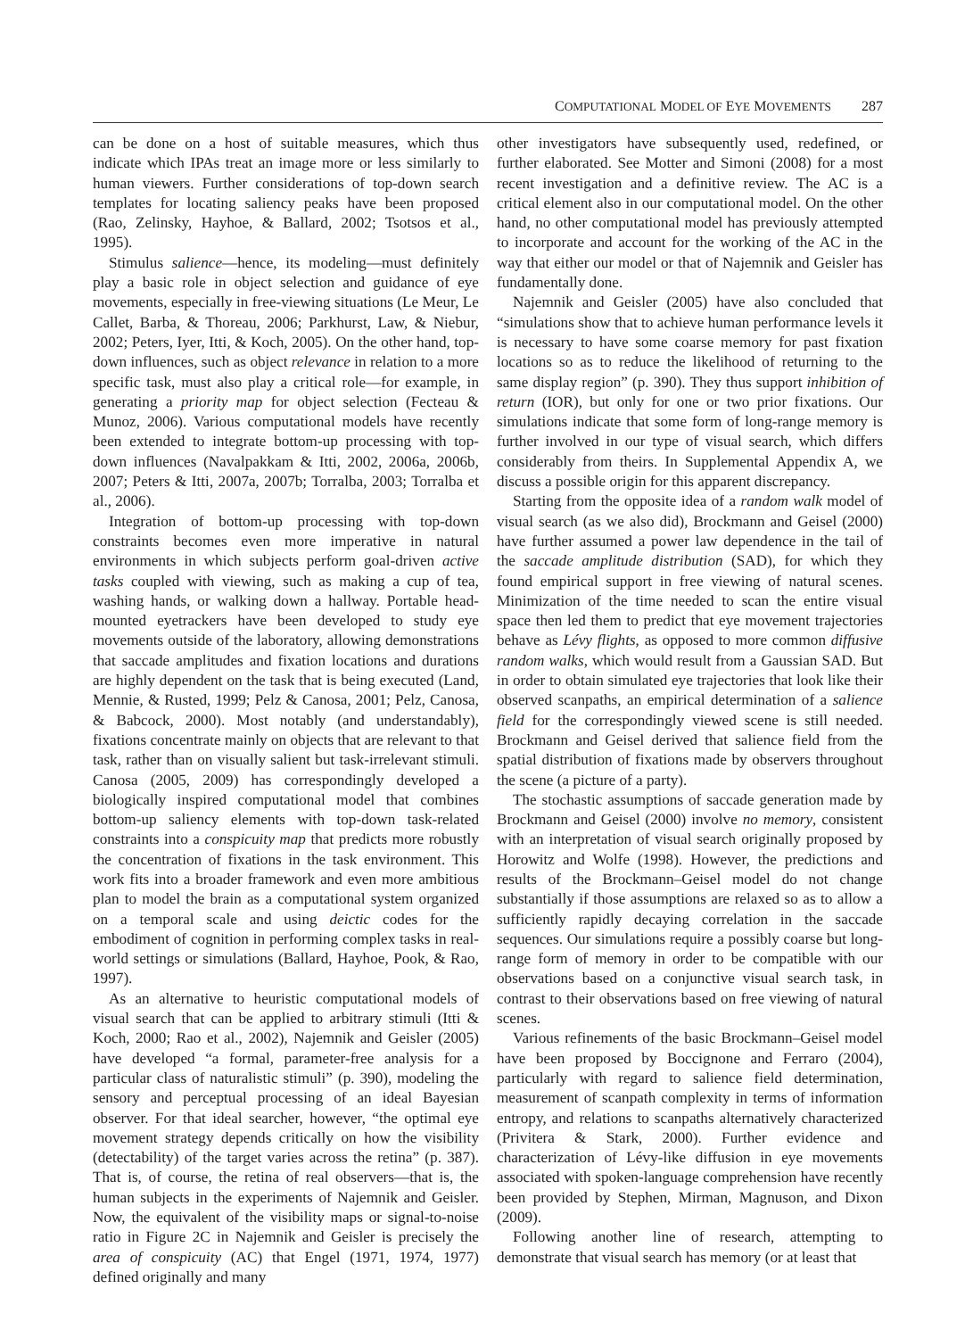COMPUTATIONAL MODEL OF EYE MOVEMENTS 287
can be done on a host of suitable measures, which thus indicate which IPAs treat an image more or less similarly to human viewers. Further considerations of top-down search templates for locating saliency peaks have been proposed (Rao, Zelinsky, Hayhoe, & Ballard, 2002; Tsotsos et al., 1995).
Stimulus salience—hence, its modeling—must definitely play a basic role in object selection and guidance of eye movements, especially in free-viewing situations (Le Meur, Le Callet, Barba, & Thoreau, 2006; Parkhurst, Law, & Niebur, 2002; Peters, Iyer, Itti, & Koch, 2005). On the other hand, top-down influences, such as object relevance in relation to a more specific task, must also play a critical role—for example, in generating a priority map for object selection (Fecteau & Munoz, 2006). Various computational models have recently been extended to integrate bottom-up processing with top-down influences (Navalpakkam & Itti, 2002, 2006a, 2006b, 2007; Peters & Itti, 2007a, 2007b; Torralba, 2003; Torralba et al., 2006).
Integration of bottom-up processing with top-down constraints becomes even more imperative in natural environments in which subjects perform goal-driven active tasks coupled with viewing, such as making a cup of tea, washing hands, or walking down a hallway. Portable head-mounted eyetrackers have been developed to study eye movements outside of the laboratory, allowing demonstrations that saccade amplitudes and fixation locations and durations are highly dependent on the task that is being executed (Land, Mennie, & Rusted, 1999; Pelz & Canosa, 2001; Pelz, Canosa, & Babcock, 2000). Most notably (and understandably), fixations concentrate mainly on objects that are relevant to that task, rather than on visually salient but task-irrelevant stimuli. Canosa (2005, 2009) has correspondingly developed a biologically inspired computational model that combines bottom-up saliency elements with top-down task-related constraints into a conspicuity map that predicts more robustly the concentration of fixations in the task environment. This work fits into a broader framework and even more ambitious plan to model the brain as a computational system organized on a temporal scale and using deictic codes for the embodiment of cognition in performing complex tasks in real-world settings or simulations (Ballard, Hayhoe, Pook, & Rao, 1997).
As an alternative to heuristic computational models of visual search that can be applied to arbitrary stimuli (Itti & Koch, 2000; Rao et al., 2002), Najemnik and Geisler (2005) have developed “a formal, parameter-free analysis for a particular class of naturalistic stimuli” (p. 390), modeling the sensory and perceptual processing of an ideal Bayesian observer. For that ideal searcher, however, “the optimal eye movement strategy depends critically on how the visibility (detectability) of the target varies across the retina” (p. 387). That is, of course, the retina of real observers—that is, the human subjects in the experiments of Najemnik and Geisler. Now, the equivalent of the visibility maps or signal-to-noise ratio in Figure 2C in Najemnik and Geisler is precisely the area of conspicuity (AC) that Engel (1971, 1974, 1977) defined originally and many
other investigators have subsequently used, redefined, or further elaborated. See Motter and Simoni (2008) for a most recent investigation and a definitive review. The AC is a critical element also in our computational model. On the other hand, no other computational model has previously attempted to incorporate and account for the working of the AC in the way that either our model or that of Najemnik and Geisler has fundamentally done.
Najemnik and Geisler (2005) have also concluded that “simulations show that to achieve human performance levels it is necessary to have some coarse memory for past fixation locations so as to reduce the likelihood of returning to the same display region” (p. 390). They thus support inhibition of return (IOR), but only for one or two prior fixations. Our simulations indicate that some form of long-range memory is further involved in our type of visual search, which differs considerably from theirs. In Supplemental Appendix A, we discuss a possible origin for this apparent discrepancy.
Starting from the opposite idea of a random walk model of visual search (as we also did), Brockmann and Geisel (2000) have further assumed a power law dependence in the tail of the saccade amplitude distribution (SAD), for which they found empirical support in free viewing of natural scenes. Minimization of the time needed to scan the entire visual space then led them to predict that eye movement trajectories behave as Lévy flights, as opposed to more common diffusive random walks, which would result from a Gaussian SAD. But in order to obtain simulated eye trajectories that look like their observed scanpaths, an empirical determination of a salience field for the correspondingly viewed scene is still needed. Brockmann and Geisel derived that salience field from the spatial distribution of fixations made by observers throughout the scene (a picture of a party).
The stochastic assumptions of saccade generation made by Brockmann and Geisel (2000) involve no memory, consistent with an interpretation of visual search originally proposed by Horowitz and Wolfe (1998). However, the predictions and results of the Brockmann–Geisel model do not change substantially if those assumptions are relaxed so as to allow a sufficiently rapidly decaying correlation in the saccade sequences. Our simulations require a possibly coarse but long-range form of memory in order to be compatible with our observations based on a conjunctive visual search task, in contrast to their observations based on free viewing of natural scenes.
Various refinements of the basic Brockmann–Geisel model have been proposed by Boccignone and Ferraro (2004), particularly with regard to salience field determination, measurement of scanpath complexity in terms of information entropy, and relations to scanpaths alternatively characterized (Privitera & Stark, 2000). Further evidence and characterization of Lévy-like diffusion in eye movements associated with spoken-language comprehension have recently been provided by Stephen, Mirman, Magnuson, and Dixon (2009).
Following another line of research, attempting to demonstrate that visual search has memory (or at least that